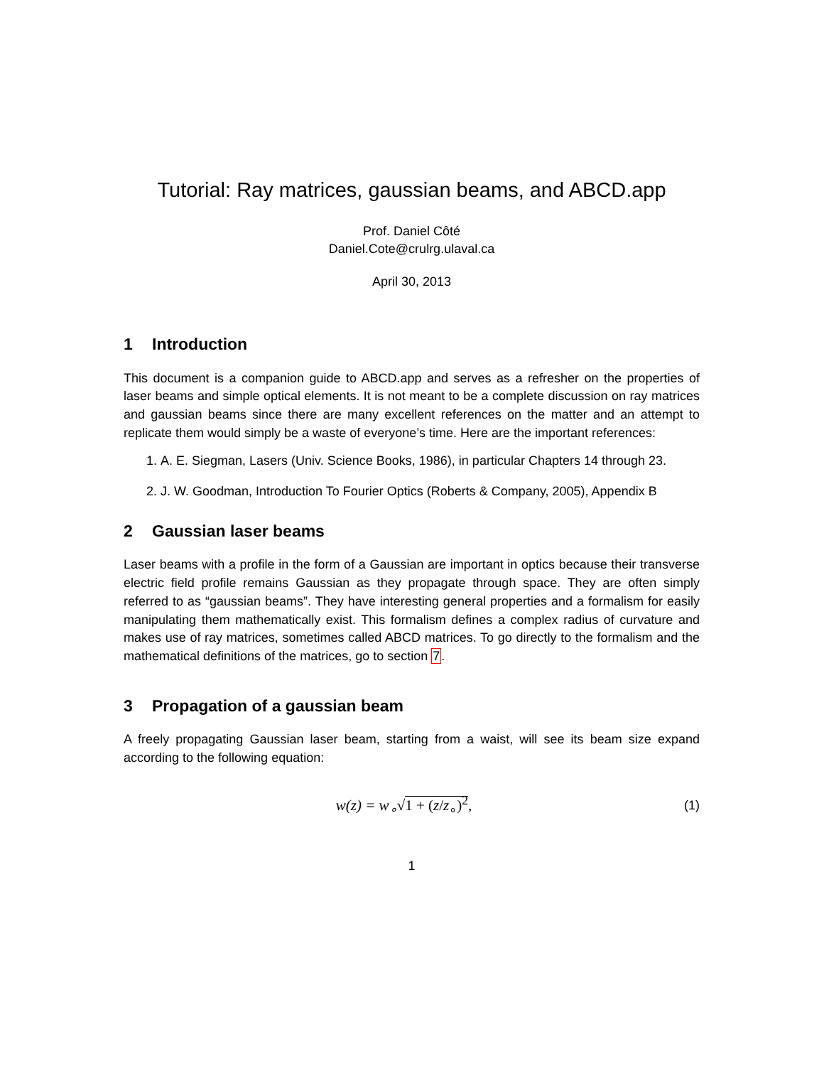Tutorial: Ray matrices, gaussian beams, and ABCD.app
Prof. Daniel Côté
Daniel.Cote@crulrg.ulaval.ca
April 30, 2013
1 Introduction
This document is a companion guide to ABCD.app and serves as a refresher on the properties of laser beams and simple optical elements. It is not meant to be a complete discussion on ray matrices and gaussian beams since there are many excellent references on the matter and an attempt to replicate them would simply be a waste of everyone’s time. Here are the important references:
1. A. E. Siegman, Lasers (Univ. Science Books, 1986), in particular Chapters 14 through 23.
2. J. W. Goodman, Introduction To Fourier Optics (Roberts & Company, 2005), Appendix B
2 Gaussian laser beams
Laser beams with a profile in the form of a Gaussian are important in optics because their transverse electric field profile remains Gaussian as they propagate through space. They are often simply referred to as “gaussian beams”. They have interesting general properties and a formalism for easily manipulating them mathematically exist. This formalism defines a complex radius of curvature and makes use of ray matrices, sometimes called ABCD matrices. To go directly to the formalism and the mathematical definitions of the matrices, go to section 7.
3 Propagation of a gaussian beam
A freely propagating Gaussian laser beam, starting from a waist, will see its beam size expand according to the following equation:
w(z) = w<sub>∘</sub>√1 + (z/z<sub>∘</sub>)<sup>2</sup>,
(1)
1